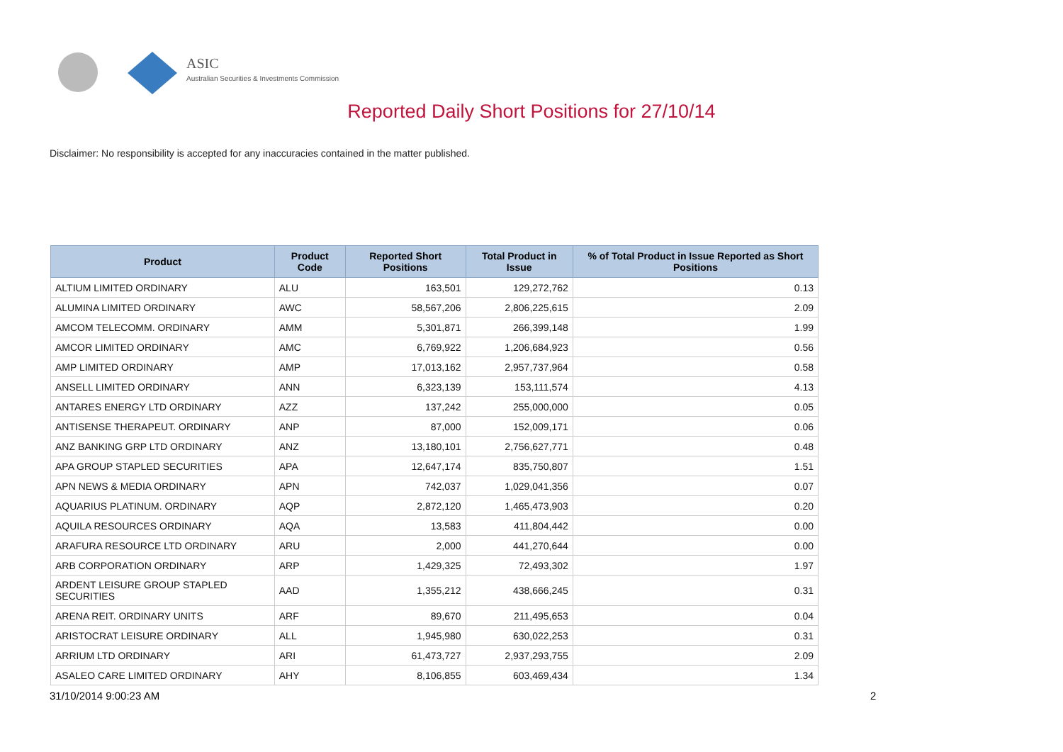ASIC
Australian Securities & Investments Commission
Reported Daily Short Positions for 27/10/14
Disclaimer: No responsibility is accepted for any inaccuracies contained in the matter published.
| Product | Product Code | Reported Short Positions | Total Product in Issue | % of Total Product in Issue Reported as Short Positions |
| --- | --- | --- | --- | --- |
| ALTIUM LIMITED ORDINARY | ALU | 163,501 | 129,272,762 | 0.13 |
| ALUMINA LIMITED ORDINARY | AWC | 58,567,206 | 2,806,225,615 | 2.09 |
| AMCOM TELECOMM. ORDINARY | AMM | 5,301,871 | 266,399,148 | 1.99 |
| AMCOR LIMITED ORDINARY | AMC | 6,769,922 | 1,206,684,923 | 0.56 |
| AMP LIMITED ORDINARY | AMP | 17,013,162 | 2,957,737,964 | 0.58 |
| ANSELL LIMITED ORDINARY | ANN | 6,323,139 | 153,111,574 | 4.13 |
| ANTARES ENERGY LTD ORDINARY | AZZ | 137,242 | 255,000,000 | 0.05 |
| ANTISENSE THERAPEUT. ORDINARY | ANP | 87,000 | 152,009,171 | 0.06 |
| ANZ BANKING GRP LTD ORDINARY | ANZ | 13,180,101 | 2,756,627,771 | 0.48 |
| APA GROUP STAPLED SECURITIES | APA | 12,647,174 | 835,750,807 | 1.51 |
| APN NEWS & MEDIA ORDINARY | APN | 742,037 | 1,029,041,356 | 0.07 |
| AQUARIUS PLATINUM. ORDINARY | AQP | 2,872,120 | 1,465,473,903 | 0.20 |
| AQUILA RESOURCES ORDINARY | AQA | 13,583 | 411,804,442 | 0.00 |
| ARAFURA RESOURCE LTD ORDINARY | ARU | 2,000 | 441,270,644 | 0.00 |
| ARB CORPORATION ORDINARY | ARP | 1,429,325 | 72,493,302 | 1.97 |
| ARDENT LEISURE GROUP STAPLED SECURITIES | AAD | 1,355,212 | 438,666,245 | 0.31 |
| ARENA REIT. ORDINARY UNITS | ARF | 89,670 | 211,495,653 | 0.04 |
| ARISTOCRAT LEISURE ORDINARY | ALL | 1,945,980 | 630,022,253 | 0.31 |
| ARRIUM LTD ORDINARY | ARI | 61,473,727 | 2,937,293,755 | 2.09 |
| ASALEO CARE LIMITED ORDINARY | AHY | 8,106,855 | 603,469,434 | 1.34 |
31/10/2014 9:00:23 AM 2